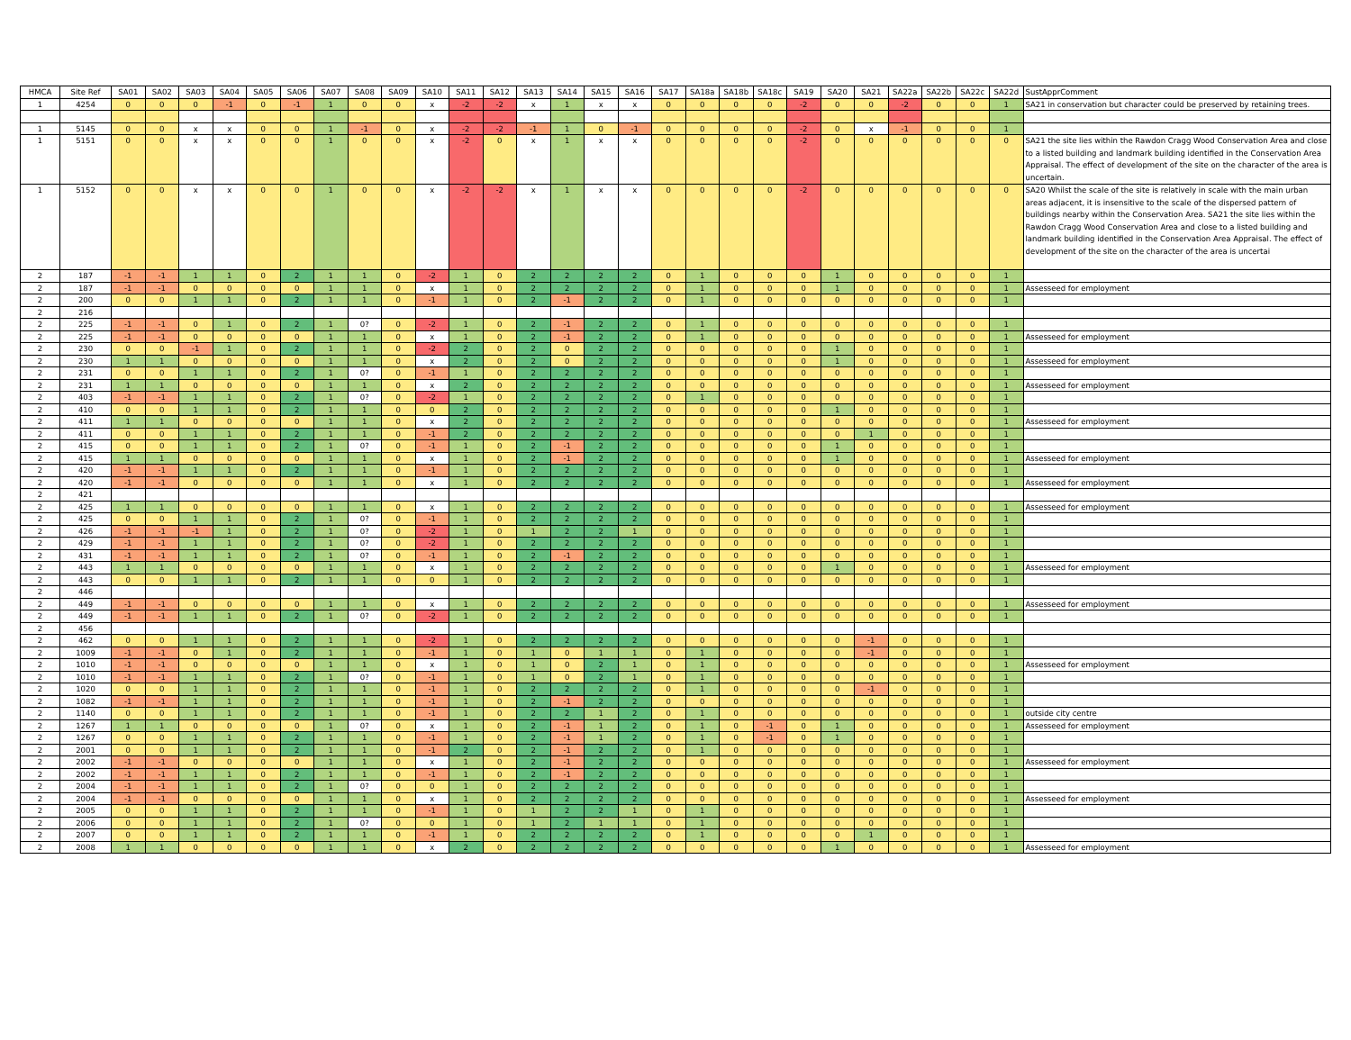| HMCA | Site Ref | SA01 | SA02 | SA03 | SA04 | SA05 | SA06 | SA07 | SA08 | SA09 | SA10 | SA11 | SA12 | SA13 | SA14 | SA15 | SA16 | SA17 | SA18a | SA18b | SA18c | SA19 | SA20 | SA21 | SA22a | SA22b | SA22c | SA22d | SustApprComment |
| --- | --- | --- | --- | --- | --- | --- | --- | --- | --- | --- | --- | --- | --- | --- | --- | --- | --- | --- | --- | --- | --- | --- | --- | --- | --- | --- | --- | --- | --- |
| 1 | 4254 | 0 | 0 | 0 | -1 | 0 | -1 | 1 | 0 | 0 | x | -2 | -2 | x | 1 | x | x | 0 | 0 | 0 | 0 | -2 | 0 | 0 | -2 | 0 | 0 | 1 | SA21 in conservation but character could be preserved by retaining trees. |
| 1 | 5145 | 0 | 0 | x | x | 0 | 0 | 1 | -1 | 0 | x | -2 | -2 | -1 | 1 | 0 | -1 | 0 | 0 | 0 | 0 | -2 | 0 | x | -1 | 0 | 0 | 1 | |
| 1 | 5151 | 0 | 0 | x | x | 0 | 0 | 1 | 0 | 0 | x | -2 | 0 | x | 1 | x | x | 0 | 0 | 0 | 0 | -2 | 0 | 0 | 0 | 0 | 0 | 0 | SA21 the site lies within the Rawdon Cragg Wood Conservation Area and close to a listed building and landmark building identified in the Conservation Area Appraisal. The effect of development of the site on the character of the area is uncertain. |
| 1 | 5152 | 0 | 0 | x | x | 0 | 0 | 1 | 0 | 0 | x | -2 | -2 | x | 1 | x | x | 0 | 0 | 0 | 0 | -2 | 0 | 0 | 0 | 0 | 0 | 0 | SA20 Whilst the scale of the site is relatively in scale with the main urban areas adjacent, it is insensitive to the scale of the dispersed pattern of buildings nearby within the Conservation Area. SA21 the site lies within the Rawdon Cragg Wood Conservation Area and close to a listed building and landmark building identified in the Conservation Area Appraisal. The effect of development of the site on the character of the area is uncertai |
| 2 | 187 | -1 | -1 | 1 | 1 | 0 | 2 | 1 | 1 | 0 | -2 | 1 | 0 | 2 | 2 | 2 | 2 | 0 | 1 | 0 | 0 | 0 | 1 | 0 | 0 | 0 | 0 | 1 | |
| 2 | 187 | -1 | -1 | 0 | 0 | 0 | 0 | 1 | 1 | 0 | x | 1 | 0 | 2 | 2 | 2 | 2 | 0 | 1 | 0 | 0 | 0 | 1 | 0 | 0 | 0 | 0 | 1 | Assesseed for employment |
| 2 | 200 | 0 | 0 | 1 | 1 | 0 | 2 | 1 | 1 | 0 | -1 | 1 | 0 | 2 | -1 | 2 | 2 | 0 | 1 | 0 | 0 | 0 | 0 | 0 | 0 | 0 | 0 | 1 | |
| 2 | 216 | | | | | | | | | | | | | | | | | | | | | | | | | | | | |
| 2 | 225 | -1 | -1 | 0 | 1 | 0 | 2 | 1 | 0? | 0 | -2 | 1 | 0 | 2 | -1 | 2 | 2 | 0 | 1 | 0 | 0 | 0 | 0 | 0 | 0 | 0 | 0 | 1 | |
| 2 | 225 | -1 | -1 | 0 | 0 | 0 | 0 | 1 | 1 | 0 | x | 1 | 0 | 2 | -1 | 2 | 2 | 0 | 1 | 0 | 0 | 0 | 0 | 0 | 0 | 0 | 0 | 1 | Assesseed for employment |
| 2 | 230 | 0 | 0 | -1 | 1 | 0 | 2 | 1 | 1 | 0 | -2 | 2 | 0 | 2 | 0 | 2 | 2 | 0 | 0 | 0 | 0 | 0 | 1 | 0 | 0 | 0 | 0 | 1 | |
| 2 | 230 | 1 | 1 | 0 | 0 | 0 | 0 | 1 | 1 | 0 | x | 2 | 0 | 2 | 0 | 2 | 2 | 0 | 0 | 0 | 0 | 0 | 1 | 0 | 0 | 0 | 0 | 1 | Assesseed for employment |
| 2 | 231 | 0 | 0 | 1 | 1 | 0 | 2 | 1 | 0? | 0 | -1 | 1 | 0 | 2 | 2 | 2 | 2 | 0 | 0 | 0 | 0 | 0 | 0 | 0 | 0 | 0 | 0 | 1 | |
| 2 | 231 | 1 | 1 | 0 | 0 | 0 | 0 | 1 | 1 | 0 | x | 2 | 0 | 2 | 2 | 2 | 2 | 0 | 0 | 0 | 0 | 0 | 0 | 0 | 0 | 0 | 0 | 1 | Assesseed for employment |
| 2 | 403 | -1 | -1 | 1 | 1 | 0 | 2 | 1 | 0? | 0 | -2 | 1 | 0 | 2 | 2 | 2 | 2 | 0 | 1 | 0 | 0 | 0 | 0 | 0 | 0 | 0 | 0 | 1 | |
| 2 | 410 | 0 | 0 | 1 | 1 | 0 | 2 | 1 | 1 | 0 | 0 | 2 | 0 | 2 | 2 | 2 | 2 | 0 | 0 | 0 | 0 | 0 | 1 | 0 | 0 | 0 | 0 | 1 | |
| 2 | 411 | 1 | 1 | 0 | 0 | 0 | 0 | 1 | 1 | 0 | x | 2 | 0 | 2 | 2 | 2 | 2 | 0 | 0 | 0 | 0 | 0 | 0 | 0 | 0 | 0 | 0 | 1 | Assesseed for employment |
| 2 | 411 | 0 | 0 | 1 | 1 | 0 | 2 | 1 | 1 | 0 | -1 | 2 | 0 | 2 | 2 | 2 | 2 | 0 | 0 | 0 | 0 | 0 | 0 | 1 | 0 | 0 | 0 | 1 | |
| 2 | 415 | 0 | 0 | 1 | 1 | 0 | 2 | 1 | 0? | 0 | -1 | 1 | 0 | 2 | -1 | 2 | 2 | 0 | 0 | 0 | 0 | 0 | 1 | 0 | 0 | 0 | 0 | 1 | |
| 2 | 415 | 1 | 1 | 0 | 0 | 0 | 0 | 1 | 1 | 0 | x | 1 | 0 | 2 | -1 | 2 | 2 | 0 | 0 | 0 | 0 | 0 | 1 | 0 | 0 | 0 | 0 | 1 | Assesseed for employment |
| 2 | 420 | -1 | -1 | 1 | 1 | 0 | 2 | 1 | 1 | 0 | -1 | 1 | 0 | 2 | 2 | 2 | 2 | 0 | 0 | 0 | 0 | 0 | 0 | 0 | 0 | 0 | 0 | 1 | |
| 2 | 420 | -1 | -1 | 0 | 0 | 0 | 0 | 1 | 1 | 0 | x | 1 | 0 | 2 | 2 | 2 | 2 | 0 | 0 | 0 | 0 | 0 | 0 | 0 | 0 | 0 | 0 | 1 | Assesseed for employment |
| 2 | 421 | | | | | | | | | | | | | | | | | | | | | | | | | | | | |
| 2 | 425 | 1 | 1 | 0 | 0 | 0 | 0 | 1 | 1 | 0 | x | 1 | 0 | 2 | 2 | 2 | 2 | 0 | 0 | 0 | 0 | 0 | 0 | 0 | 0 | 0 | 0 | 1 | Assesseed for employment |
| 2 | 425 | 0 | 0 | 1 | 1 | 0 | 2 | 1 | 0? | 0 | -1 | 1 | 0 | 2 | 2 | 2 | 2 | 0 | 0 | 0 | 0 | 0 | 0 | 0 | 0 | 0 | 0 | 1 | |
| 2 | 426 | -1 | -1 | -1 | 1 | 0 | 2 | 1 | 0? | 0 | -2 | 1 | 0 | 1 | 2 | 2 | 1 | 0 | 0 | 0 | 0 | 0 | 0 | 0 | 0 | 0 | 0 | 1 | |
| 2 | 429 | -1 | -1 | 1 | 1 | 0 | 2 | 1 | 0? | 0 | -2 | 1 | 0 | 2 | 2 | 2 | 2 | 0 | 0 | 0 | 0 | 0 | 0 | 0 | 0 | 0 | 0 | 1 | |
| 2 | 431 | -1 | -1 | 1 | 1 | 0 | 2 | 1 | 0? | 0 | -1 | 1 | 0 | 2 | -1 | 2 | 2 | 0 | 0 | 0 | 0 | 0 | 0 | 0 | 0 | 0 | 0 | 1 | |
| 2 | 443 | 1 | 1 | 0 | 0 | 0 | 0 | 1 | 1 | 0 | x | 1 | 0 | 2 | 2 | 2 | 2 | 0 | 0 | 0 | 0 | 0 | 1 | 0 | 0 | 0 | 0 | 1 | Assesseed for employment |
| 2 | 443 | 0 | 0 | 1 | 1 | 0 | 2 | 1 | 1 | 0 | 0 | 1 | 0 | 2 | 2 | 2 | 2 | 0 | 0 | 0 | 0 | 0 | 0 | 0 | 0 | 0 | 0 | 1 | |
| 2 | 446 | | | | | | | | | | | | | | | | | | | | | | | | | | | | |
| 2 | 449 | -1 | -1 | 0 | 0 | 0 | 0 | 1 | 1 | 0 | x | 1 | 0 | 2 | 2 | 2 | 2 | 0 | 0 | 0 | 0 | 0 | 0 | 0 | 0 | 0 | 0 | 1 | Assesseed for employment |
| 2 | 449 | -1 | -1 | 1 | 1 | 0 | 2 | 1 | 0? | 0 | -2 | 1 | 0 | 2 | 2 | 2 | 2 | 0 | 0 | 0 | 0 | 0 | 0 | 0 | 0 | 0 | 0 | 1 | |
| 2 | 456 | | | | | | | | | | | | | | | | | | | | | | | | | | | | |
| 2 | 462 | 0 | 0 | 1 | 1 | 0 | 2 | 1 | 1 | 0 | -2 | 1 | 0 | 2 | 2 | 2 | 2 | 0 | 0 | 0 | 0 | 0 | 0 | -1 | 0 | 0 | 0 | 1 | |
| 2 | 1009 | -1 | -1 | 0 | 1 | 0 | 2 | 1 | 1 | 0 | -1 | 1 | 0 | 1 | 0 | 1 | 1 | 0 | 1 | 0 | 0 | 0 | 0 | -1 | 0 | 0 | 0 | 1 | |
| 2 | 1010 | -1 | -1 | 0 | 0 | 0 | 0 | 1 | 1 | 0 | x | 1 | 0 | 1 | 0 | 2 | 1 | 0 | 1 | 0 | 0 | 0 | 0 | 0 | 0 | 0 | 0 | 1 | Assesseed for employment |
| 2 | 1010 | -1 | -1 | 1 | 1 | 0 | 2 | 1 | 0? | 0 | -1 | 1 | 0 | 1 | 0 | 2 | 1 | 0 | 1 | 0 | 0 | 0 | 0 | 0 | 0 | 0 | 0 | 1 | |
| 2 | 1020 | 0 | 0 | 1 | 1 | 0 | 2 | 1 | 1 | 0 | -1 | 1 | 0 | 2 | 2 | 2 | 2 | 0 | 1 | 0 | 0 | 0 | 0 | -1 | 0 | 0 | 0 | 1 | |
| 2 | 1082 | -1 | -1 | 1 | 1 | 0 | 2 | 1 | 1 | 0 | -1 | 1 | 0 | 2 | -1 | 2 | 2 | 0 | 0 | 0 | 0 | 0 | 0 | 0 | 0 | 0 | 0 | 1 | |
| 2 | 1140 | 0 | 0 | 1 | 1 | 0 | 2 | 1 | 1 | 0 | -1 | 1 | 0 | 2 | 2 | 1 | 2 | 0 | 1 | 0 | 0 | 0 | 0 | 0 | 0 | 0 | 0 | 1 | outside city centre |
| 2 | 1267 | 1 | 1 | 0 | 0 | 0 | 0 | 1 | 0? | 0 | x | 1 | 0 | 2 | -1 | 1 | 2 | 0 | 1 | 0 | -1 | 0 | 1 | 0 | 0 | 0 | 0 | 1 | Assesseed for employment |
| 2 | 1267 | 0 | 0 | 1 | 1 | 0 | 2 | 1 | 1 | 0 | -1 | 1 | 0 | 2 | -1 | 1 | 2 | 0 | 1 | 0 | -1 | 0 | 1 | 0 | 0 | 0 | 0 | 1 | |
| 2 | 2001 | 0 | 0 | 1 | 1 | 0 | 2 | 1 | 1 | 0 | -1 | 2 | 0 | 2 | -1 | 2 | 2 | 0 | 1 | 0 | 0 | 0 | 0 | 0 | 0 | 0 | 0 | 1 | |
| 2 | 2002 | -1 | -1 | 0 | 0 | 0 | 0 | 1 | 1 | 0 | x | 1 | 0 | 2 | -1 | 2 | 2 | 0 | 0 | 0 | 0 | 0 | 0 | 0 | 0 | 0 | 0 | 1 | Assesseed for employment |
| 2 | 2002 | -1 | -1 | 1 | 1 | 0 | 2 | 1 | 1 | 0 | -1 | 1 | 0 | 2 | -1 | 2 | 2 | 0 | 0 | 0 | 0 | 0 | 0 | 0 | 0 | 0 | 0 | 1 | |
| 2 | 2004 | -1 | -1 | 1 | 1 | 0 | 2 | 1 | 0? | 0 | 0 | 1 | 0 | 2 | 2 | 2 | 2 | 0 | 0 | 0 | 0 | 0 | 0 | 0 | 0 | 0 | 0 | 1 | |
| 2 | 2004 | -1 | -1 | 0 | 0 | 0 | 0 | 1 | 1 | 0 | x | 1 | 0 | 2 | 2 | 2 | 2 | 0 | 0 | 0 | 0 | 0 | 0 | 0 | 0 | 0 | 0 | 1 | Assesseed for employment |
| 2 | 2005 | 0 | 0 | 1 | 1 | 0 | 2 | 1 | 1 | 0 | -1 | 1 | 0 | 1 | 2 | 2 | 1 | 0 | 1 | 0 | 0 | 0 | 0 | 0 | 0 | 0 | 0 | 1 | |
| 2 | 2006 | 0 | 0 | 1 | 1 | 0 | 2 | 1 | 0? | 0 | 0 | 1 | 0 | 1 | 2 | 1 | 1 | 0 | 1 | 0 | 0 | 0 | 0 | 0 | 0 | 0 | 0 | 1 | |
| 2 | 2007 | 0 | 0 | 1 | 1 | 0 | 2 | 1 | 1 | 0 | -1 | 1 | 0 | 2 | 2 | 2 | 2 | 0 | 1 | 0 | 0 | 0 | 0 | 1 | 0 | 0 | 0 | 1 | |
| 2 | 2008 | 1 | 1 | 0 | 0 | 0 | 0 | 1 | 1 | 0 | x | 2 | 0 | 2 | 2 | 2 | 2 | 0 | 0 | 0 | 0 | 0 | 1 | 0 | 0 | 0 | 0 | 1 | Assesseed for employment |